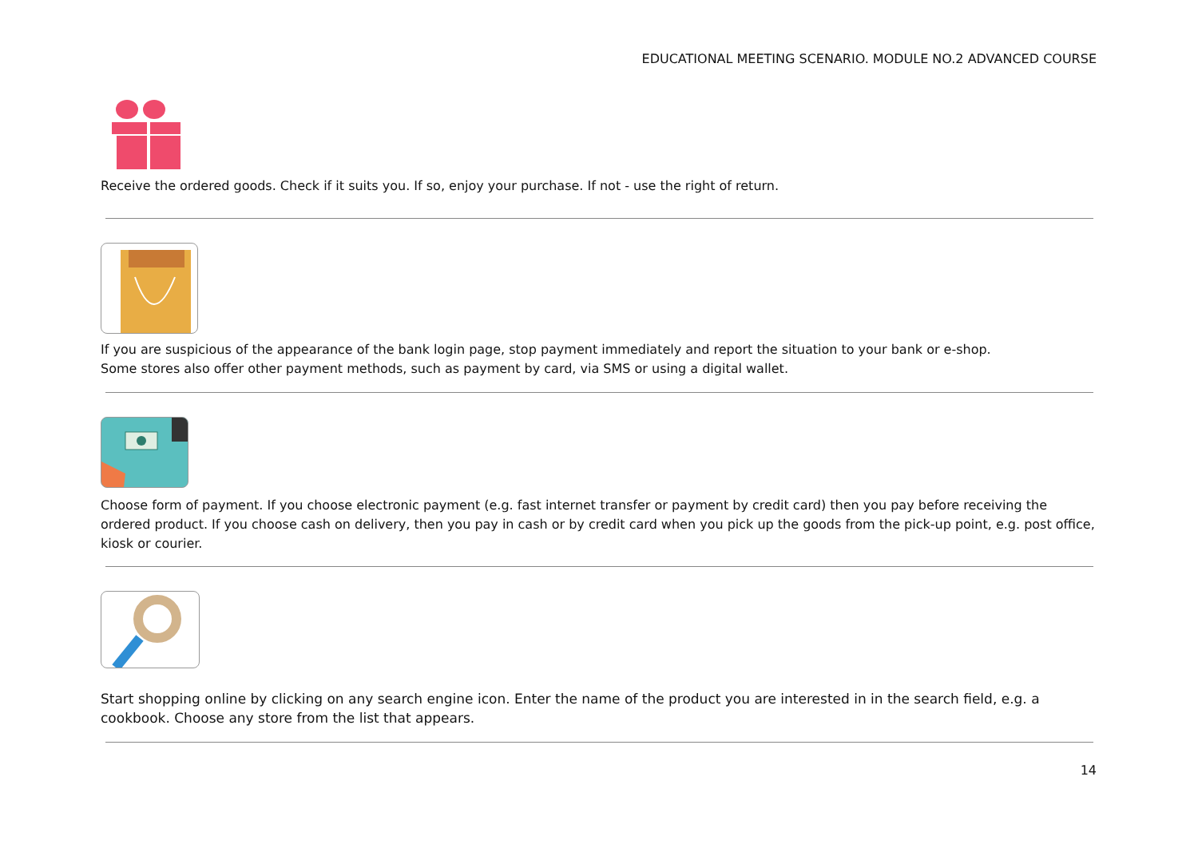EDUCATIONAL MEETING SCENARIO. MODULE NO.2 ADVANCED COURSE
Receive the ordered goods. Check if it suits you. If so, enjoy your purchase. If not - use the right of return.
If you are suspicious of the appearance of the bank login page, stop payment immediately and report the situation to your bank or e-shop.
Some stores also offer other payment methods, such as payment by card, via SMS or using a digital wallet.
Choose form of payment. If you choose electronic payment (e.g. fast internet transfer or payment by credit card) then you pay before receiving the ordered product. If you choose cash on delivery, then you pay in cash or by credit card when you pick up the goods from the pick-up point, e.g. post office, kiosk or courier.
Start shopping online by clicking on any search engine icon. Enter the name of the product you are interested in in the search field, e.g. a cookbook. Choose any store from the list that appears.
14